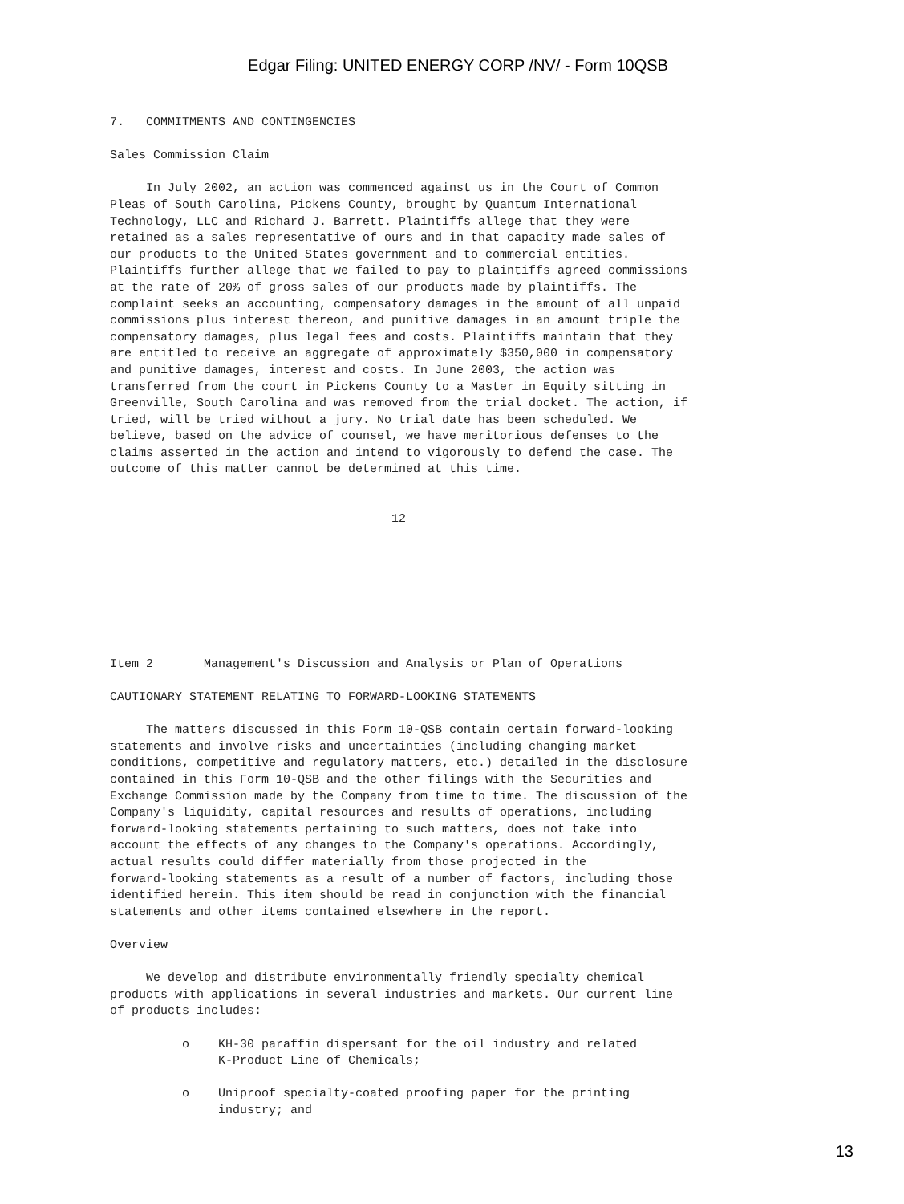Edgar Filing: UNITED ENERGY CORP /NV/ - Form 10QSB
7.   COMMITMENTS AND CONTINGENCIES

Sales Commission Claim

     In July 2002, an action was commenced against us in the Court of Common
Pleas of South Carolina, Pickens County, brought by Quantum International
Technology, LLC and Richard J. Barrett. Plaintiffs allege that they were
retained as a sales representative of ours and in that capacity made sales of
our products to the United States government and to commercial entities.
Plaintiffs further allege that we failed to pay to plaintiffs agreed commissions
at the rate of 20% of gross sales of our products made by plaintiffs. The
complaint seeks an accounting, compensatory damages in the amount of all unpaid
commissions plus interest thereon, and punitive damages in an amount triple the
compensatory damages, plus legal fees and costs. Plaintiffs maintain that they
are entitled to receive an aggregate of approximately $350,000 in compensatory
and punitive damages, interest and costs. In June 2003, the action was
transferred from the court in Pickens County to a Master in Equity sitting in
Greenville, South Carolina and was removed from the trial docket. The action, if
tried, will be tried without a jury. No trial date has been scheduled. We
believe, based on the advice of counsel, we have meritorious defenses to the
claims asserted in the action and intend to vigorously to defend the case. The
outcome of this matter cannot be determined at this time.


                                       12
Item 2       Management's Discussion and Analysis or Plan of Operations

CAUTIONARY STATEMENT RELATING TO FORWARD-LOOKING STATEMENTS

     The matters discussed in this Form 10-QSB contain certain forward-looking
statements and involve risks and uncertainties (including changing market
conditions, competitive and regulatory matters, etc.) detailed in the disclosure
contained in this Form 10-QSB and the other filings with the Securities and
Exchange Commission made by the Company from time to time. The discussion of the
Company's liquidity, capital resources and results of operations, including
forward-looking statements pertaining to such matters, does not take into
account the effects of any changes to the Company's operations. Accordingly,
actual results could differ materially from those projected in the
forward-looking statements as a result of a number of factors, including those
identified herein. This item should be read in conjunction with the financial
statements and other items contained elsewhere in the report.

Overview

     We develop and distribute environmentally friendly specialty chemical
products with applications in several industries and markets. Our current line
of products includes:

          o    KH-30 paraffin dispersant for the oil industry and related
               K-Product Line of Chemicals;

          o    Uniproof specialty-coated proofing paper for the printing
               industry; and
13